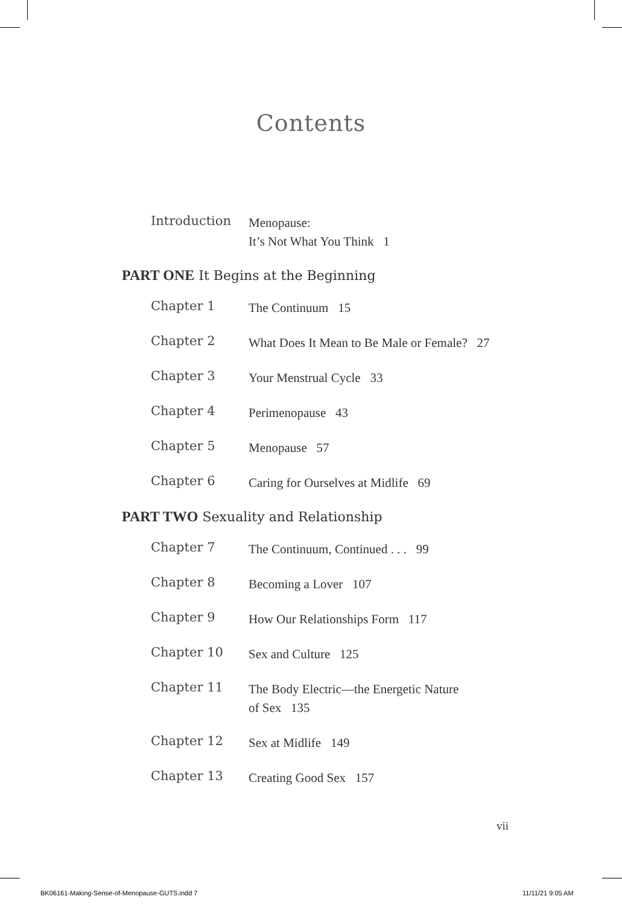Contents
Introduction
Menopause:
It’s Not What You Think 1
PART ONE It Begins at the Beginning
Chapter 1
The Continuum 15
Chapter 2
What Does It Mean to Be Male or Female? 27
Chapter 3
Your Menstrual Cycle 33
Chapter 4
Perimenopause 43
Chapter 5
Menopause 57
Chapter 6
Caring for Ourselves at Midlife 69
PART TWO Sexuality and Relationship
Chapter 7
The Continuum, Continued . . . 99
Chapter 8
Becoming a Lover 107
Chapter 9
How Our Relationships Form 117
Chapter 10
Sex and Culture 125
Chapter 11
The Body Electric—the Energetic Nature
of Sex 135
Chapter 12
Sex at Midlife 149
Chapter 13
Creating Good Sex 157
vii
BK06161-Making-Sense-of-Menopause-GUTS.indd 7
11/11/21 9:05 AM